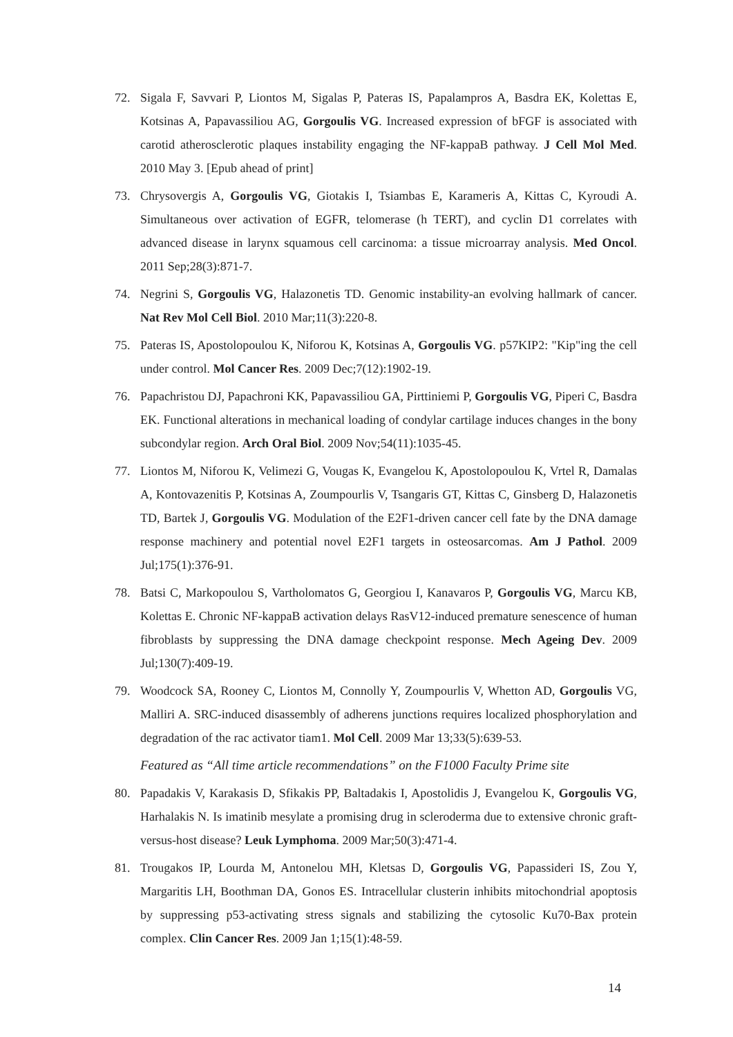72. Sigala F, Savvari P, Liontos M, Sigalas P, Pateras IS, Papalampros A, Basdra EK, Kolettas E, Kotsinas A, Papavassiliou AG, Gorgoulis VG. Increased expression of bFGF is associated with carotid atherosclerotic plaques instability engaging the NF-kappaB pathway. J Cell Mol Med. 2010 May 3. [Epub ahead of print]
73. Chrysovergis A, Gorgoulis VG, Giotakis I, Tsiambas E, Karameris A, Kittas C, Kyroudi A. Simultaneous over activation of EGFR, telomerase (h TERT), and cyclin D1 correlates with advanced disease in larynx squamous cell carcinoma: a tissue microarray analysis. Med Oncol. 2011 Sep;28(3):871-7.
74. Negrini S, Gorgoulis VG, Halazonetis TD. Genomic instability-an evolving hallmark of cancer. Nat Rev Mol Cell Biol. 2010 Mar;11(3):220-8.
75. Pateras IS, Apostolopoulou K, Niforou K, Kotsinas A, Gorgoulis VG. p57KIP2: "Kip"ing the cell under control. Mol Cancer Res. 2009 Dec;7(12):1902-19.
76. Papachristou DJ, Papachroni KK, Papavassiliou GA, Pirttiniemi P, Gorgoulis VG, Piperi C, Basdra EK. Functional alterations in mechanical loading of condylar cartilage induces changes in the bony subcondylar region. Arch Oral Biol. 2009 Nov;54(11):1035-45.
77. Liontos M, Niforou K, Velimezi G, Vougas K, Evangelou K, Apostolopoulou K, Vrtel R, Damalas A, Kontovazenitis P, Kotsinas A, Zoumpourlis V, Tsangaris GT, Kittas C, Ginsberg D, Halazonetis TD, Bartek J, Gorgoulis VG. Modulation of the E2F1-driven cancer cell fate by the DNA damage response machinery and potential novel E2F1 targets in osteosarcomas. Am J Pathol. 2009 Jul;175(1):376-91.
78. Batsi C, Markopoulou S, Vartholomatos G, Georgiou I, Kanavaros P, Gorgoulis VG, Marcu KB, Kolettas E. Chronic NF-kappaB activation delays RasV12-induced premature senescence of human fibroblasts by suppressing the DNA damage checkpoint response. Mech Ageing Dev. 2009 Jul;130(7):409-19.
79. Woodcock SA, Rooney C, Liontos M, Connolly Y, Zoumpourlis V, Whetton AD, Gorgoulis VG, Malliri A. SRC-induced disassembly of adherens junctions requires localized phosphorylation and degradation of the rac activator tiam1. Mol Cell. 2009 Mar 13;33(5):639-53.
Featured as “All time article recommendations” on the F1000 Faculty Prime site
80. Papadakis V, Karakasis D, Sfikakis PP, Baltadakis I, Apostolidis J, Evangelou K, Gorgoulis VG, Harhalakis N. Is imatinib mesylate a promising drug in scleroderma due to extensive chronic graft-versus-host disease? Leuk Lymphoma. 2009 Mar;50(3):471-4.
81. Trougakos IP, Lourda M, Antonelou MH, Kletsas D, Gorgoulis VG, Papassideri IS, Zou Y, Margaritis LH, Boothman DA, Gonos ES. Intracellular clusterin inhibits mitochondrial apoptosis by suppressing p53-activating stress signals and stabilizing the cytosolic Ku70-Bax protein complex. Clin Cancer Res. 2009 Jan 1;15(1):48-59.
14